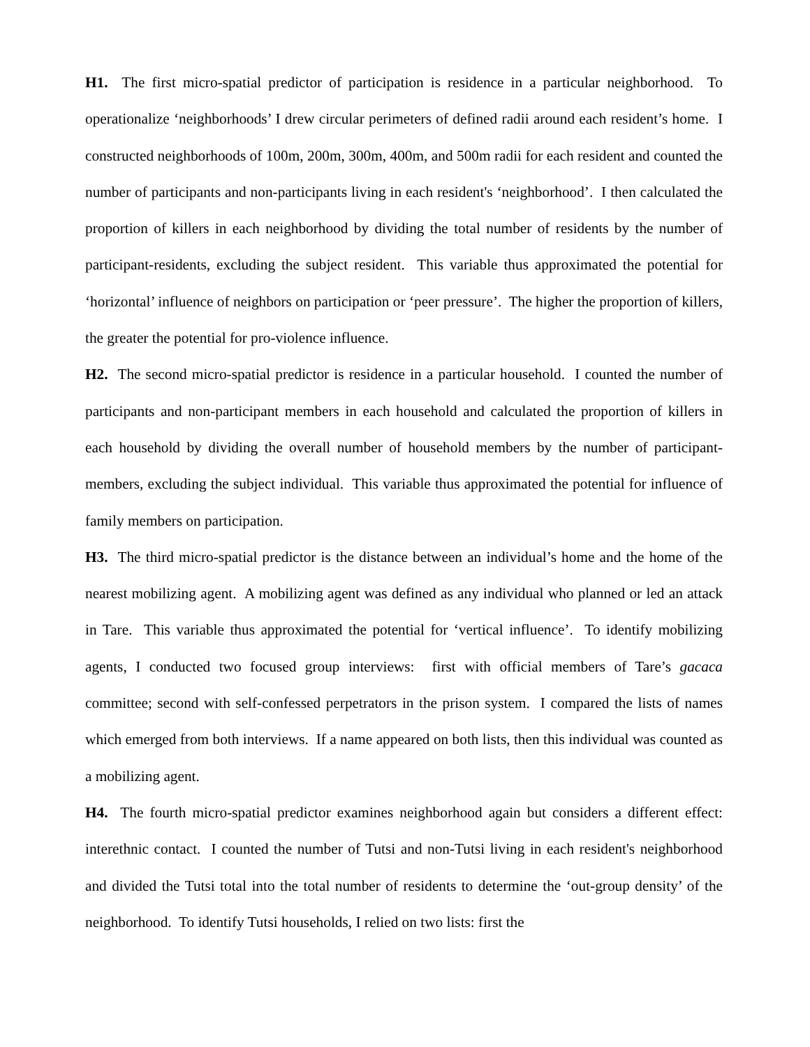H1. The first micro-spatial predictor of participation is residence in a particular neighborhood. To operationalize ‘neighborhoods’ I drew circular perimeters of defined radii around each resident’s home. I constructed neighborhoods of 100m, 200m, 300m, 400m, and 500m radii for each resident and counted the number of participants and non-participants living in each resident's ‘neighborhood’. I then calculated the proportion of killers in each neighborhood by dividing the total number of residents by the number of participant-residents, excluding the subject resident. This variable thus approximated the potential for ‘horizontal’ influence of neighbors on participation or ‘peer pressure’. The higher the proportion of killers, the greater the potential for pro-violence influence.
H2. The second micro-spatial predictor is residence in a particular household. I counted the number of participants and non-participant members in each household and calculated the proportion of killers in each household by dividing the overall number of household members by the number of participant-members, excluding the subject individual. This variable thus approximated the potential for influence of family members on participation.
H3. The third micro-spatial predictor is the distance between an individual’s home and the home of the nearest mobilizing agent. A mobilizing agent was defined as any individual who planned or led an attack in Tare. This variable thus approximated the potential for ‘vertical influence’. To identify mobilizing agents, I conducted two focused group interviews: first with official members of Tare’s gacaca committee; second with self-confessed perpetrators in the prison system. I compared the lists of names which emerged from both interviews. If a name appeared on both lists, then this individual was counted as a mobilizing agent.
H4. The fourth micro-spatial predictor examines neighborhood again but considers a different effect: interethnic contact. I counted the number of Tutsi and non-Tutsi living in each resident's neighborhood and divided the Tutsi total into the total number of residents to determine the ‘out-group density’ of the neighborhood. To identify Tutsi households, I relied on two lists: first the